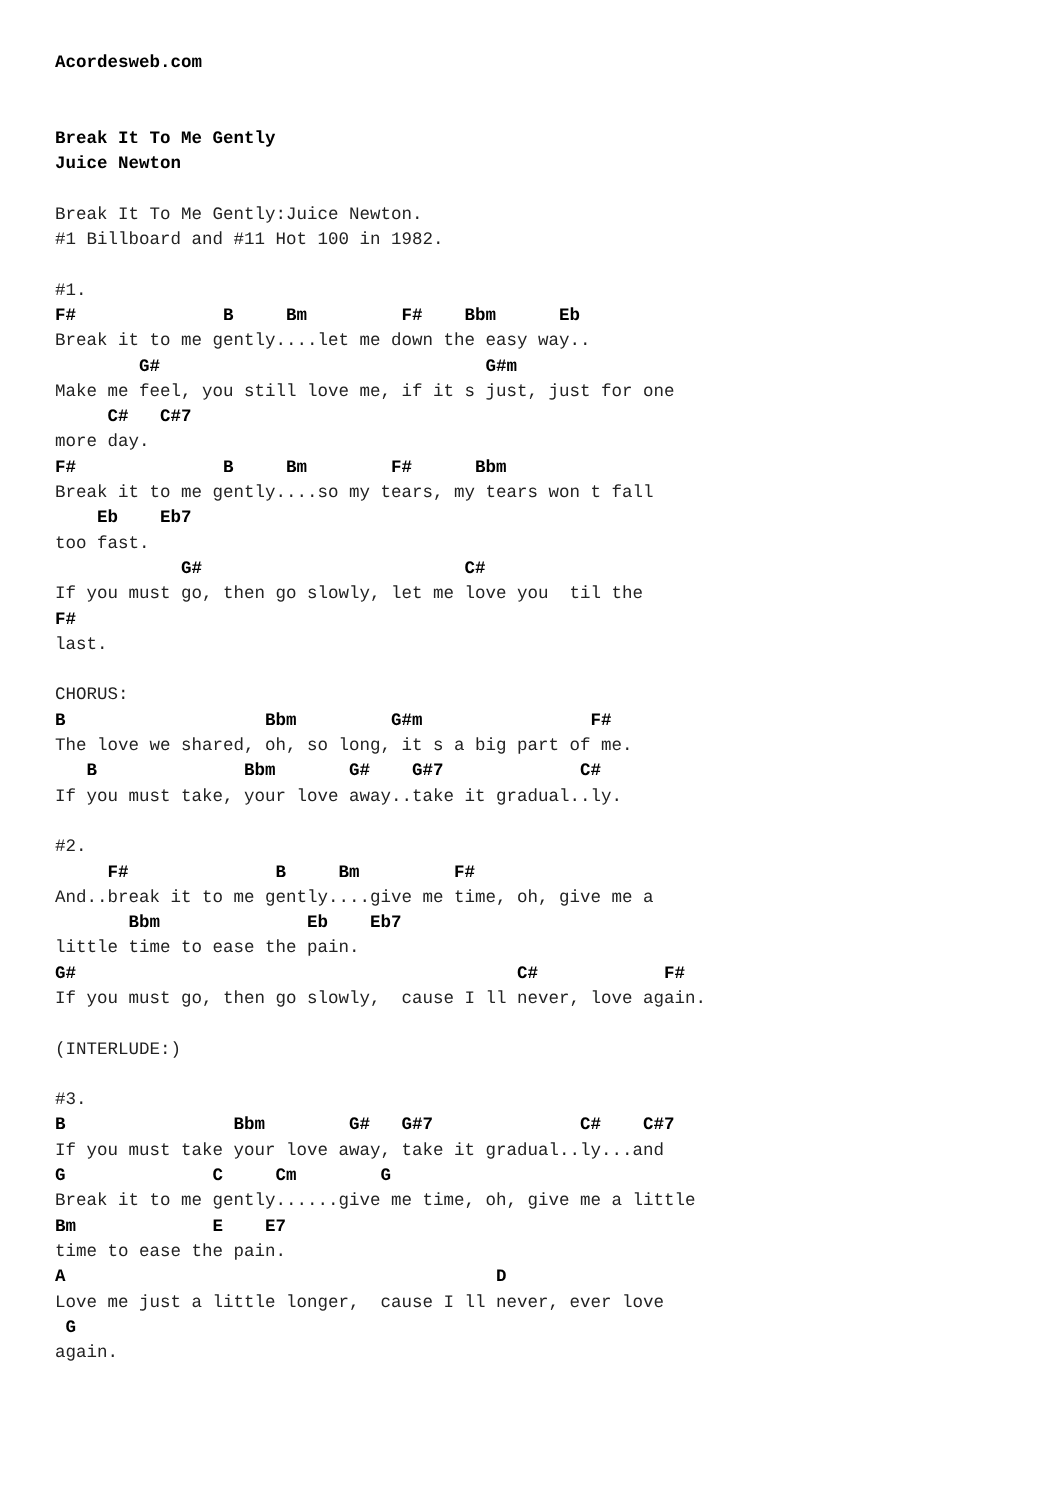Acordesweb.com


Break It To Me Gently
Juice Newton

Break It To Me Gently:Juice Newton.
#1 Billboard and #11 Hot 100 in 1982.

#1.
F#              B     Bm         F#    Bbm      Eb
Break it to me gently....let me down the easy way..
        G#                               G#m
Make me feel, you still love me, if it s just, just for one
     C#   C#7
more day.
F#              B     Bm        F#      Bbm
Break it to me gently....so my tears, my tears won t fall
    Eb    Eb7
too fast.
            G#                         C#
If you must go, then go slowly, let me love you  til the
F#
last.

CHORUS:
B                   Bbm         G#m                F#
The love we shared, oh, so long, it s a big part of me.
   B              Bbm       G#    G#7             C#
If you must take, your love away..take it gradual..ly.

#2.
     F#              B     Bm         F#
And..break it to me gently....give me time, oh, give me a
       Bbm              Eb    Eb7
little time to ease the pain.
G#                                          C#            F#
If you must go, then go slowly,  cause I ll never, love again.

(INTERLUDE:)

#3.
B                Bbm        G#   G#7              C#    C#7
If you must take your love away, take it gradual..ly...and
G              C     Cm        G
Break it to me gently......give me time, oh, give me a little
Bm             E    E7
time to ease the pain.
A                                         D
Love me just a little longer,  cause I ll never, ever love
 G
again.